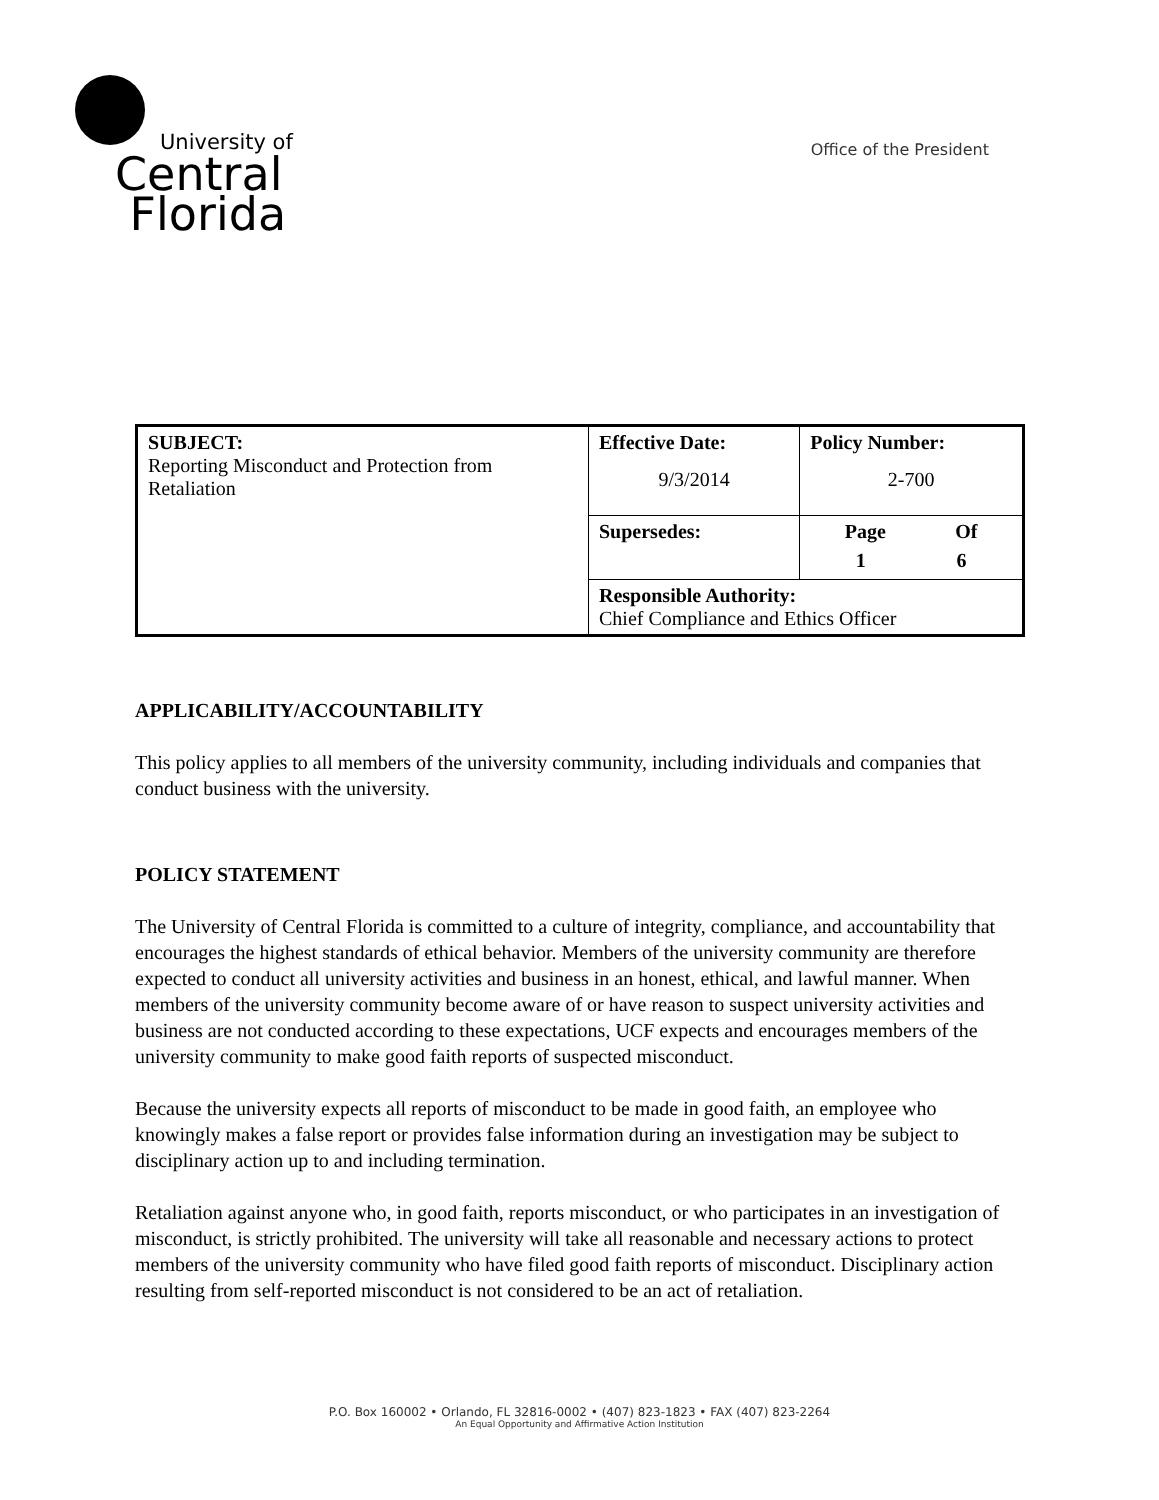University of
Central
Florida
Office of the President
| SUBJECT: Reporting Misconduct and Protection from Retaliation | Effective Date: 9/3/2014 | Policy Number: 2-700 |
| | Supersedes: | Page Of 1 6 |
| | Responsible Authority: Chief Compliance and Ethics Officer | |
APPLICABILITY/ACCOUNTABILITY
This policy applies to all members of the university community, including individuals and companies that conduct business with the university.
POLICY STATEMENT
The University of Central Florida is committed to a culture of integrity, compliance, and accountability that encourages the highest standards of ethical behavior. Members of the university community are therefore expected to conduct all university activities and business in an honest, ethical, and lawful manner. When members of the university community become aware of or have reason to suspect university activities and business are not conducted according to these expectations, UCF expects and encourages members of the university community to make good faith reports of suspected misconduct.
Because the university expects all reports of misconduct to be made in good faith, an employee who knowingly makes a false report or provides false information during an investigation may be subject to disciplinary action up to and including termination.
Retaliation against anyone who, in good faith, reports misconduct, or who participates in an investigation of misconduct, is strictly prohibited. The university will take all reasonable and necessary actions to protect members of the university community who have filed good faith reports of misconduct. Disciplinary action resulting from self-reported misconduct is not considered to be an act of retaliation.
P.O. Box 160002 • Orlando, FL 32816-0002 • (407) 823-1823 • FAX (407) 823-2264
An Equal Opportunity and Affirmative Action Institution